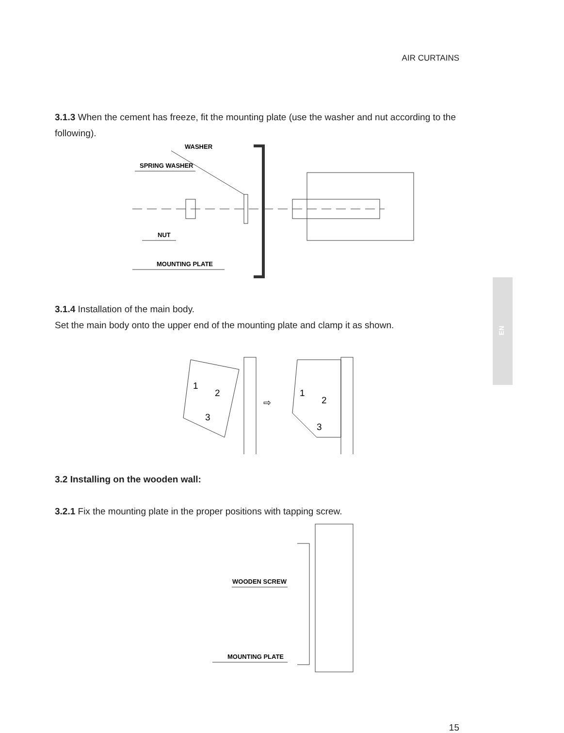AIR CURTAINS
3.1.3 When the cement has freeze, fit the mounting plate (use the washer and nut according to the following).
WASHER
SPRING WASHER
NUT
MOUNTING PLATE
3.1.4 Installation of the main body.
Set the main body onto the upper end of the mounting plate and clamp it as shown.
1
2
3
1
2
3
⇨
3.2 Installing on the wooden wall:
3.2.1 Fix the mounting plate in the proper positions with tapping screw.
WOODEN SCREW
MOUNTING PLATE
EN
15